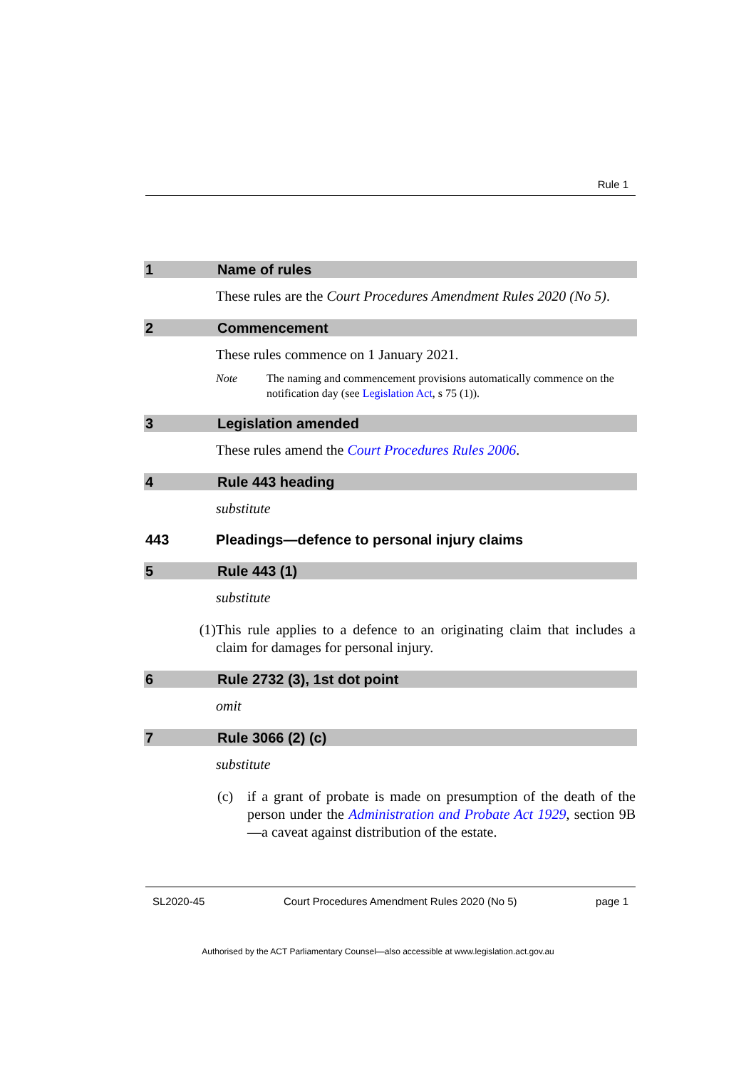Rule 1
1 Name of rules
These rules are the Court Procedures Amendment Rules 2020 (No 5).
2 Commencement
These rules commence on 1 January 2021.
Note The naming and commencement provisions automatically commence on the notification day (see Legislation Act, s 75 (1)).
3 Legislation amended
These rules amend the Court Procedures Rules 2006.
4 Rule 443 heading
substitute
443 Pleadings—defence to personal injury claims
5 Rule 443 (1)
substitute
(1) This rule applies to a defence to an originating claim that includes a claim for damages for personal injury.
6 Rule 2732 (3), 1st dot point
omit
7 Rule 3066 (2) (c)
substitute
(c) if a grant of probate is made on presumption of the death of the person under the Administration and Probate Act 1929, section 9B—a caveat against distribution of the estate.
SL2020-45 Court Procedures Amendment Rules 2020 (No 5) page 1
Authorised by the ACT Parliamentary Counsel—also accessible at www.legislation.act.gov.au